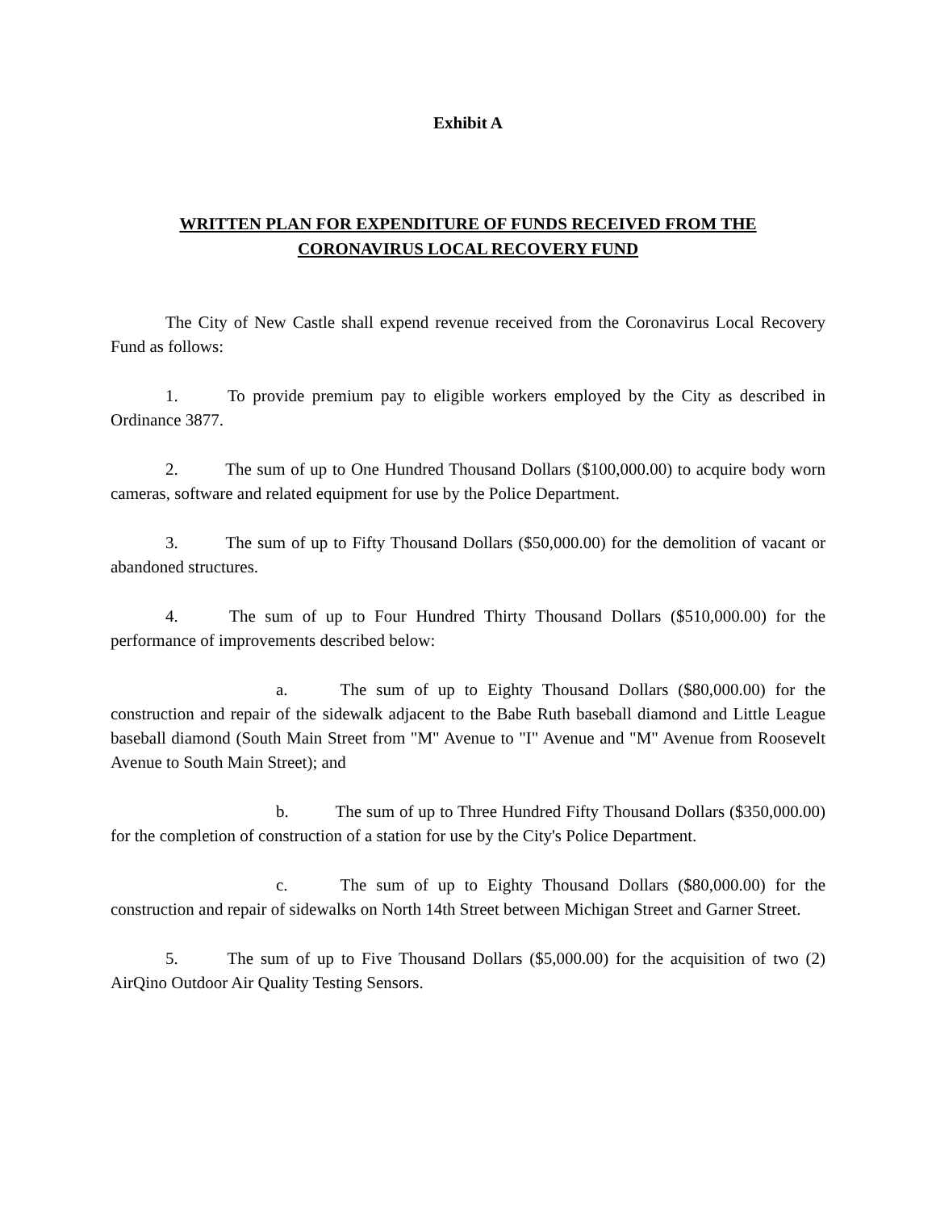Exhibit A
WRITTEN PLAN FOR EXPENDITURE OF FUNDS RECEIVED FROM THE
CORONAVIRUS LOCAL RECOVERY FUND
The City of New Castle shall expend revenue received from the Coronavirus Local Recovery Fund as follows:
1. To provide premium pay to eligible workers employed by the City as described in Ordinance 3877.
2. The sum of up to One Hundred Thousand Dollars ($100,000.00) to acquire body worn cameras, software and related equipment for use by the Police Department.
3. The sum of up to Fifty Thousand Dollars ($50,000.00) for the demolition of vacant or abandoned structures.
4. The sum of up to Four Hundred Thirty Thousand Dollars ($510,000.00) for the performance of improvements described below:
a. The sum of up to Eighty Thousand Dollars ($80,000.00) for the construction and repair of the sidewalk adjacent to the Babe Ruth baseball diamond and Little League baseball diamond (South Main Street from "M" Avenue to "I" Avenue and "M" Avenue from Roosevelt Avenue to South Main Street); and
b. The sum of up to Three Hundred Fifty Thousand Dollars ($350,000.00) for the completion of construction of a station for use by the City's Police Department.
c. The sum of up to Eighty Thousand Dollars ($80,000.00) for the construction and repair of sidewalks on North 14th Street between Michigan Street and Garner Street.
5. The sum of up to Five Thousand Dollars ($5,000.00) for the acquisition of two (2) AirQino Outdoor Air Quality Testing Sensors.